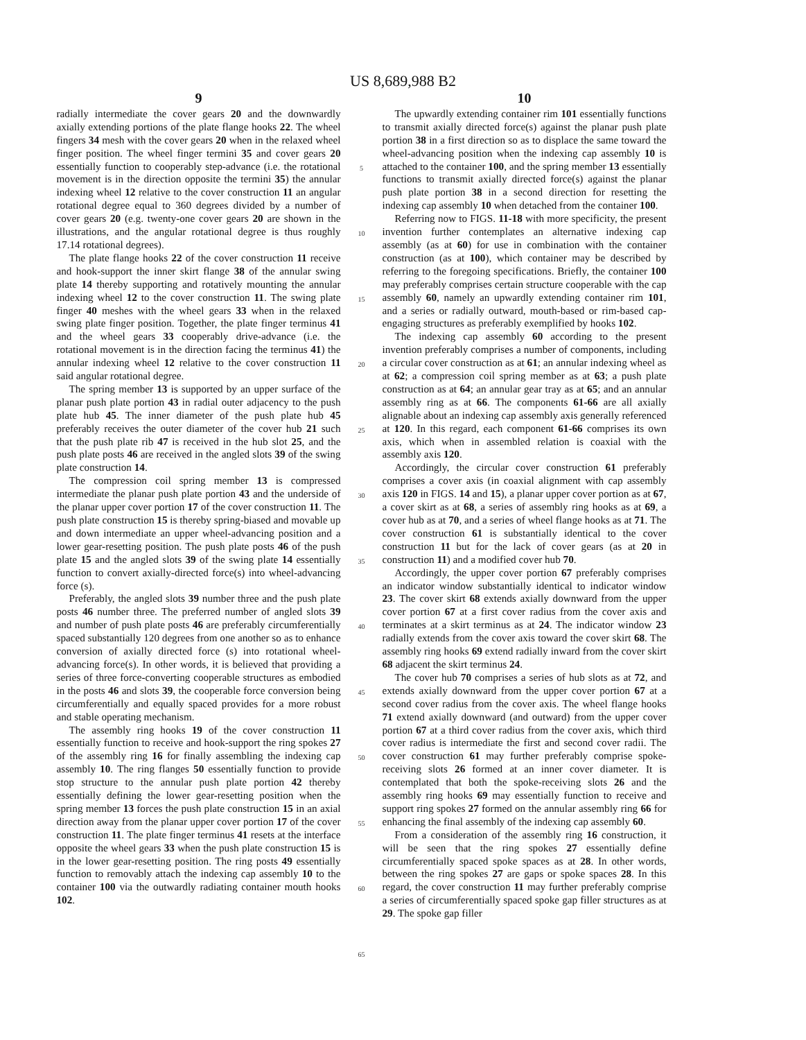US 8,689,988 B2
9
radially intermediate the cover gears 20 and the downwardly axially extending portions of the plate flange hooks 22. The wheel fingers 34 mesh with the cover gears 20 when in the relaxed wheel finger position. The wheel finger termini 35 and cover gears 20 essentially function to cooperably step-advance (i.e. the rotational movement is in the direction opposite the termini 35) the annular indexing wheel 12 relative to the cover construction 11 an angular rotational degree equal to 360 degrees divided by a number of cover gears 20 (e.g. twenty-one cover gears 20 are shown in the illustrations, and the angular rotational degree is thus roughly 17.14 rotational degrees).
The plate flange hooks 22 of the cover construction 11 receive and hook-support the inner skirt flange 38 of the annular swing plate 14 thereby supporting and rotatively mounting the annular indexing wheel 12 to the cover construction 11. The swing plate finger 40 meshes with the wheel gears 33 when in the relaxed swing plate finger position. Together, the plate finger terminus 41 and the wheel gears 33 cooperably drive-advance (i.e. the rotational movement is in the direction facing the terminus 41) the annular indexing wheel 12 relative to the cover construction 11 said angular rotational degree.
The spring member 13 is supported by an upper surface of the planar push plate portion 43 in radial outer adjacency to the push plate hub 45. The inner diameter of the push plate hub 45 preferably receives the outer diameter of the cover hub 21 such that the push plate rib 47 is received in the hub slot 25, and the push plate posts 46 are received in the angled slots 39 of the swing plate construction 14.
The compression coil spring member 13 is compressed intermediate the planar push plate portion 43 and the underside of the planar upper cover portion 17 of the cover construction 11. The push plate construction 15 is thereby spring-biased and movable up and down intermediate an upper wheel-advancing position and a lower gear-resetting position. The push plate posts 46 of the push plate 15 and the angled slots 39 of the swing plate 14 essentially function to convert axially-directed force(s) into wheel-advancing force (s).
Preferably, the angled slots 39 number three and the push plate posts 46 number three. The preferred number of angled slots 39 and number of push plate posts 46 are preferably circumferentially spaced substantially 120 degrees from one another so as to enhance conversion of axially directed force (s) into rotational wheel-advancing force(s). In other words, it is believed that providing a series of three force-converting cooperable structures as embodied in the posts 46 and slots 39, the cooperable force conversion being circumferentially and equally spaced provides for a more robust and stable operating mechanism.
The assembly ring hooks 19 of the cover construction 11 essentially function to receive and hook-support the ring spokes 27 of the assembly ring 16 for finally assembling the indexing cap assembly 10. The ring flanges 50 essentially function to provide stop structure to the annular push plate portion 42 thereby essentially defining the lower gear-resetting position when the spring member 13 forces the push plate construction 15 in an axial direction away from the planar upper cover portion 17 of the cover construction 11. The plate finger terminus 41 resets at the interface opposite the wheel gears 33 when the push plate construction 15 is in the lower gear-resetting position. The ring posts 49 essentially function to removably attach the indexing cap assembly 10 to the container 100 via the outwardly radiating container mouth hooks 102.
5
10
15
20
25
30
35
40
45
50
55
60
65
10
The upwardly extending container rim 101 essentially functions to transmit axially directed force(s) against the planar push plate portion 38 in a first direction so as to displace the same toward the wheel-advancing position when the indexing cap assembly 10 is attached to the container 100, and the spring member 13 essentially functions to transmit axially directed force(s) against the planar push plate portion 38 in a second direction for resetting the indexing cap assembly 10 when detached from the container 100.
Referring now to FIGS. 11-18 with more specificity, the present invention further contemplates an alternative indexing cap assembly (as at 60) for use in combination with the container construction (as at 100), which container may be described by referring to the foregoing specifications. Briefly, the container 100 may preferably comprises certain structure cooperable with the cap assembly 60, namely an upwardly extending container rim 101, and a series or radially outward, mouth-based or rim-based cap-engaging structures as preferably exemplified by hooks 102.
The indexing cap assembly 60 according to the present invention preferably comprises a number of components, including a circular cover construction as at 61; an annular indexing wheel as at 62; a compression coil spring member as at 63; a push plate construction as at 64; an annular gear tray as at 65; and an annular assembly ring as at 66. The components 61-66 are all axially alignable about an indexing cap assembly axis generally referenced at 120. In this regard, each component 61-66 comprises its own axis, which when in assembled relation is coaxial with the assembly axis 120.
Accordingly, the circular cover construction 61 preferably comprises a cover axis (in coaxial alignment with cap assembly axis 120 in FIGS. 14 and 15), a planar upper cover portion as at 67, a cover skirt as at 68, a series of assembly ring hooks as at 69, a cover hub as at 70, and a series of wheel flange hooks as at 71. The cover construction 61 is substantially identical to the cover construction 11 but for the lack of cover gears (as at 20 in construction 11) and a modified cover hub 70.
Accordingly, the upper cover portion 67 preferably comprises an indicator window substantially identical to indicator window 23. The cover skirt 68 extends axially downward from the upper cover portion 67 at a first cover radius from the cover axis and terminates at a skirt terminus as at 24. The indicator window 23 radially extends from the cover axis toward the cover skirt 68. The assembly ring hooks 69 extend radially inward from the cover skirt 68 adjacent the skirt terminus 24.
The cover hub 70 comprises a series of hub slots as at 72, and extends axially downward from the upper cover portion 67 at a second cover radius from the cover axis. The wheel flange hooks 71 extend axially downward (and outward) from the upper cover portion 67 at a third cover radius from the cover axis, which third cover radius is intermediate the first and second cover radii. The cover construction 61 may further preferably comprise spoke-receiving slots 26 formed at an inner cover diameter. It is contemplated that both the spoke-receiving slots 26 and the assembly ring hooks 69 may essentially function to receive and support ring spokes 27 formed on the annular assembly ring 66 for enhancing the final assembly of the indexing cap assembly 60.
From a consideration of the assembly ring 16 construction, it will be seen that the ring spokes 27 essentially define circumferentially spaced spoke spaces as at 28. In other words, between the ring spokes 27 are gaps or spoke spaces 28. In this regard, the cover construction 11 may further preferably comprise a series of circumferentially spaced spoke gap filler structures as at 29. The spoke gap filler